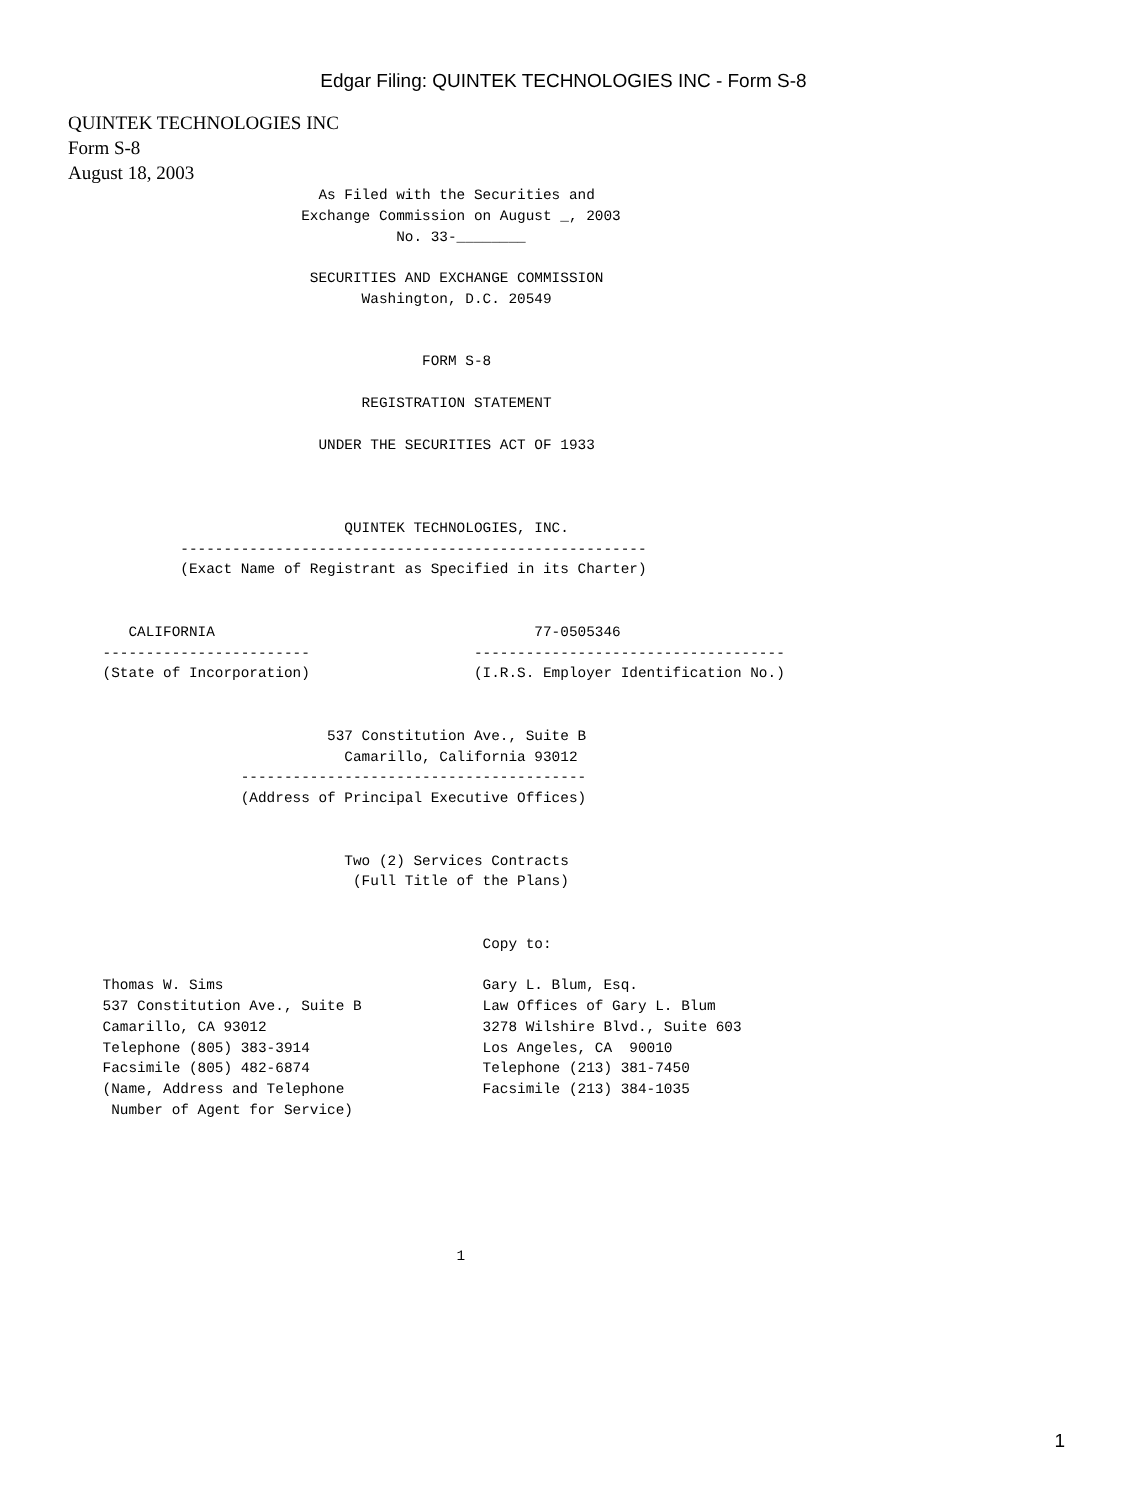Edgar Filing: QUINTEK TECHNOLOGIES INC - Form S-8
QUINTEK TECHNOLOGIES INC
Form S-8
August 18, 2003
                             As Filed with the Securities and
                           Exchange Commission on August _, 2003
                                      No. 33-________

                            SECURITIES AND EXCHANGE COMMISSION
                                  Washington, D.C. 20549


                                         FORM S-8

                                  REGISTRATION STATEMENT

                             UNDER THE SECURITIES ACT OF 1933



                                QUINTEK TECHNOLOGIES, INC.
             ------------------------------------------------------
             (Exact Name of Registrant as Specified in its Charter)


       CALIFORNIA                                     77-0505346
    ------------------------                   ------------------------------------
    (State of Incorporation)                   (I.R.S. Employer Identification No.)


                              537 Constitution Ave., Suite B
                                Camarillo, California 93012
                    ----------------------------------------
                    (Address of Principal Executive Offices)


                                Two (2) Services Contracts
                                 (Full Title of the Plans)


                                                Copy to:

    Thomas W. Sims                              Gary L. Blum, Esq.
    537 Constitution Ave., Suite B              Law Offices of Gary L. Blum
    Camarillo, CA 93012                         3278 Wilshire Blvd., Suite 603
    Telephone (805) 383-3914                    Los Angeles, CA  90010
    Facsimile (805) 482-6874                    Telephone (213) 381-7450
    (Name, Address and Telephone                Facsimile (213) 384-1035
     Number of Agent for Service)






                                             1
1